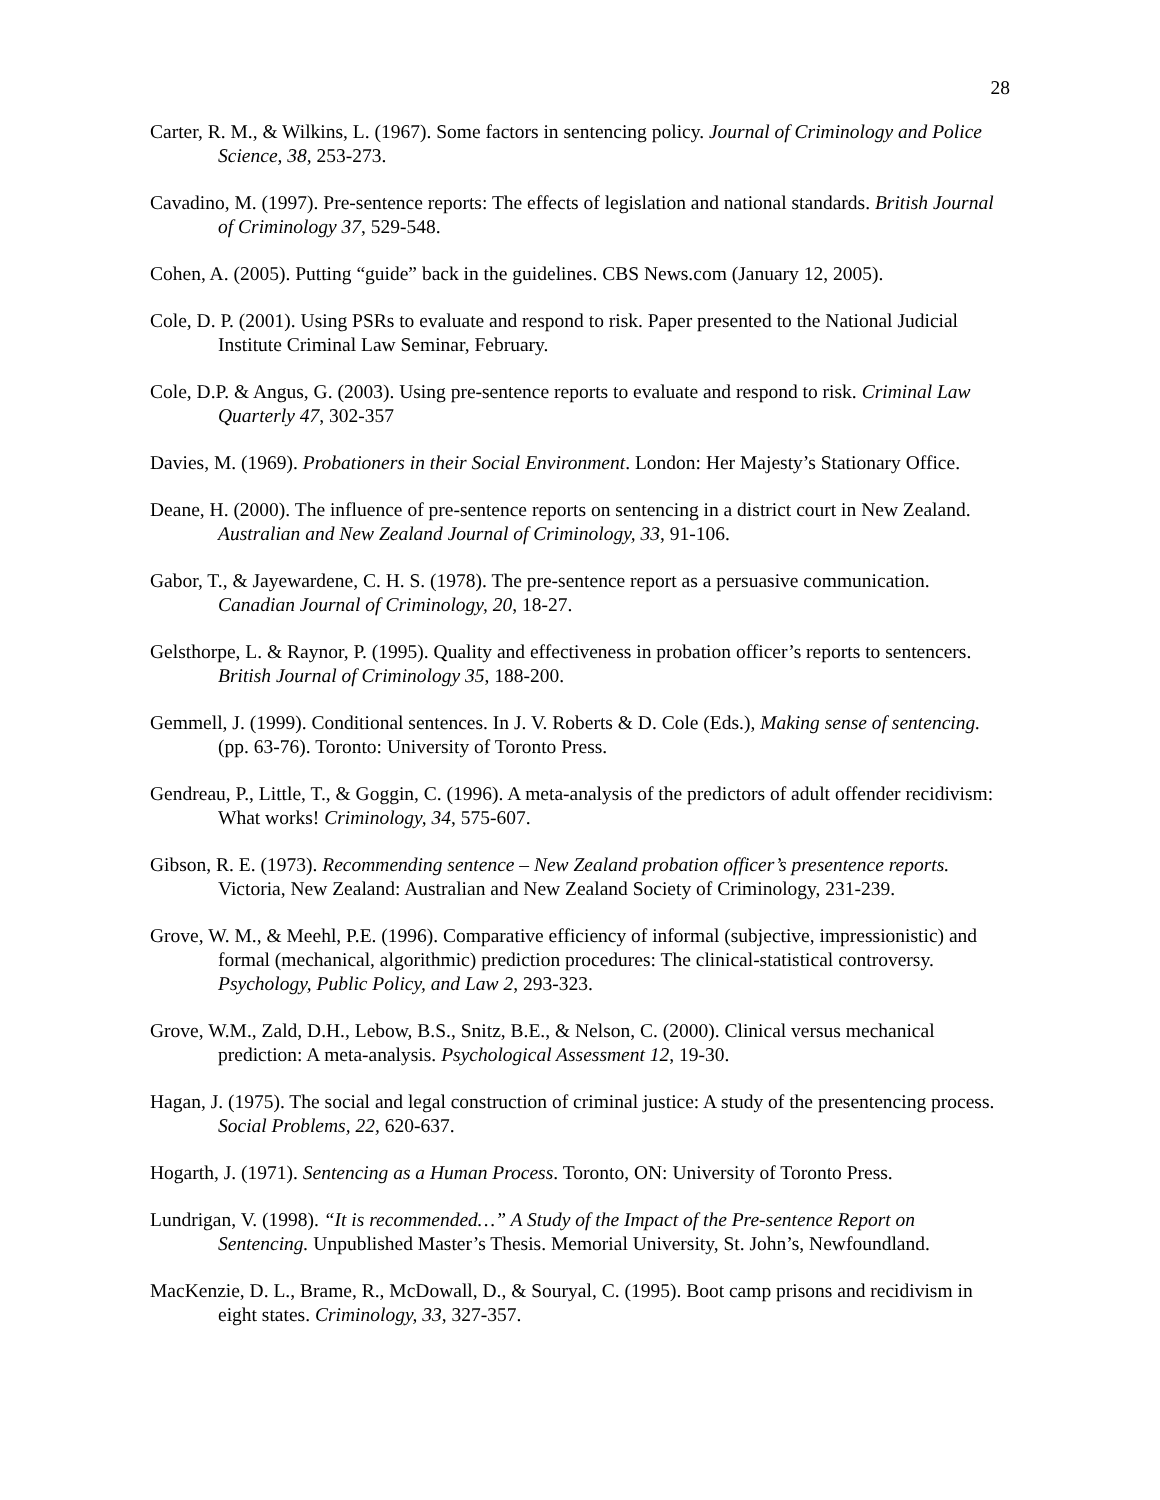28
Carter, R. M., & Wilkins, L. (1967). Some factors in sentencing policy. Journal of Criminology and Police Science, 38, 253-273.
Cavadino, M. (1997). Pre-sentence reports: The effects of legislation and national standards. British Journal of Criminology 37, 529-548.
Cohen, A. (2005). Putting “guide” back in the guidelines. CBS News.com (January 12, 2005).
Cole, D. P. (2001). Using PSRs to evaluate and respond to risk. Paper presented to the National Judicial Institute Criminal Law Seminar, February.
Cole, D.P. & Angus, G. (2003). Using pre-sentence reports to evaluate and respond to risk. Criminal Law Quarterly 47, 302-357
Davies, M. (1969). Probationers in their Social Environment. London: Her Majesty’s Stationary Office.
Deane, H. (2000). The influence of pre-sentence reports on sentencing in a district court in New Zealand. Australian and New Zealand Journal of Criminology, 33, 91-106.
Gabor, T., & Jayewardene, C. H. S. (1978). The pre-sentence report as a persuasive communication. Canadian Journal of Criminology, 20, 18-27.
Gelsthorpe, L. & Raynor, P. (1995). Quality and effectiveness in probation officer’s reports to sentencers. British Journal of Criminology 35, 188-200.
Gemmell, J. (1999). Conditional sentences. In J. V. Roberts & D. Cole (Eds.), Making sense of sentencing. (pp. 63-76). Toronto: University of Toronto Press.
Gendreau, P., Little, T., & Goggin, C. (1996). A meta-analysis of the predictors of adult offender recidivism: What works! Criminology, 34, 575-607.
Gibson, R. E. (1973). Recommending sentence – New Zealand probation officer’s presentence reports. Victoria, New Zealand: Australian and New Zealand Society of Criminology, 231-239.
Grove, W. M., & Meehl, P.E. (1996). Comparative efficiency of informal (subjective, impressionistic) and formal (mechanical, algorithmic) prediction procedures: The clinical-statistical controversy. Psychology, Public Policy, and Law 2, 293-323.
Grove, W.M., Zald, D.H., Lebow, B.S., Snitz, B.E., & Nelson, C. (2000). Clinical versus mechanical prediction: A meta-analysis. Psychological Assessment 12, 19-30.
Hagan, J. (1975). The social and legal construction of criminal justice: A study of the presentencing process. Social Problems, 22, 620-637.
Hogarth, J. (1971). Sentencing as a Human Process. Toronto, ON: University of Toronto Press.
Lundrigan, V. (1998). “It is recommended…” A Study of the Impact of the Pre-sentence Report on Sentencing. Unpublished Master’s Thesis. Memorial University, St. John’s, Newfoundland.
MacKenzie, D. L., Brame, R., McDowall, D., & Souryal, C. (1995). Boot camp prisons and recidivism in eight states. Criminology, 33, 327-357.